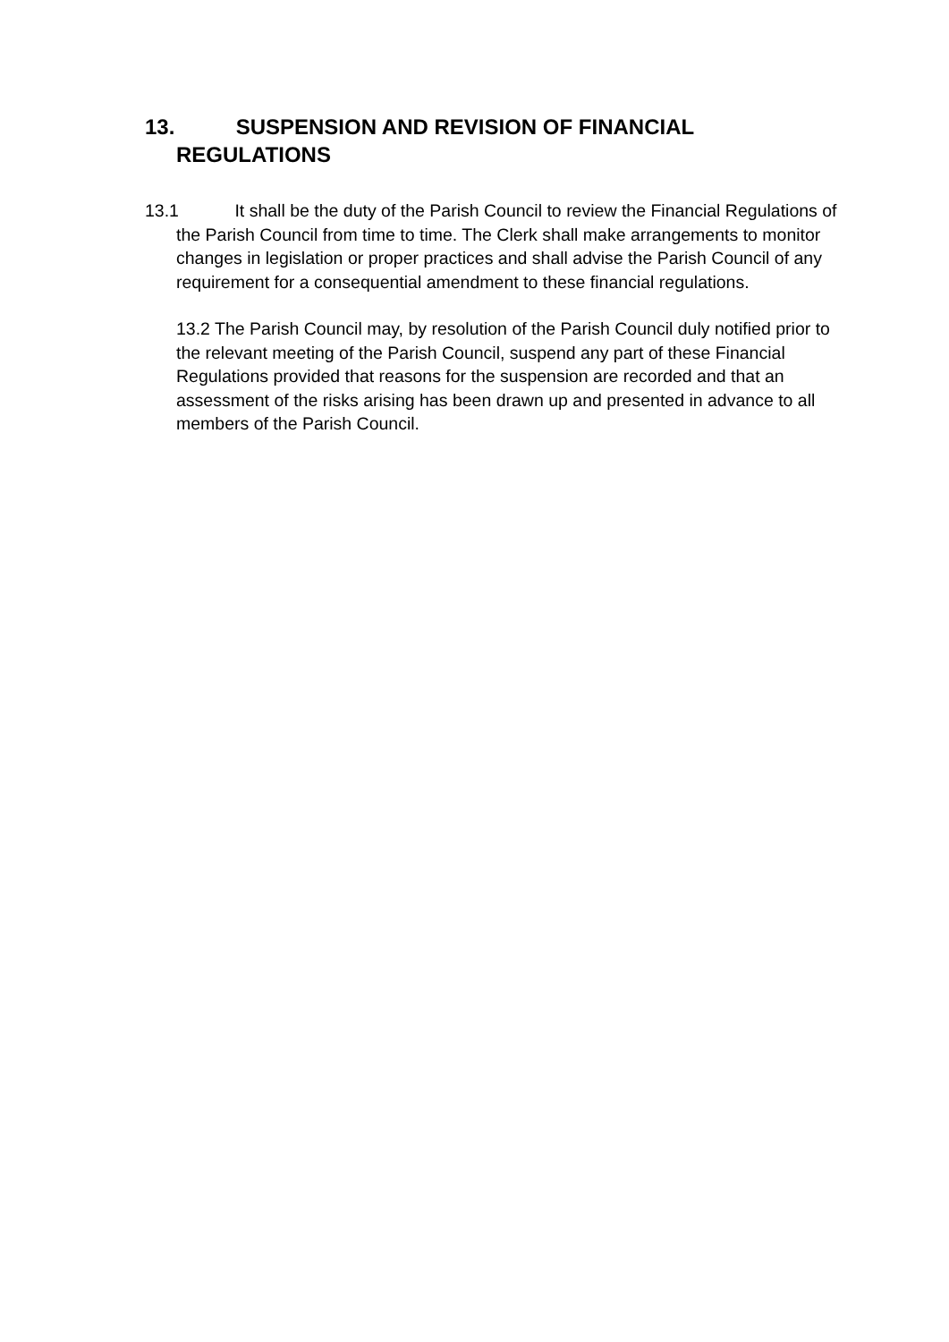13. SUSPENSION AND REVISION OF FINANCIAL REGULATIONS
13.1 It shall be the duty of the Parish Council to review the Financial Regulations of the Parish Council from time to time. The Clerk shall make arrangements to monitor changes in legislation or proper practices and shall advise the Parish Council of any requirement for a consequential amendment to these financial regulations.
13.2 The Parish Council may, by resolution of the Parish Council duly notified prior to the relevant meeting of the Parish Council, suspend any part of these Financial Regulations provided that reasons for the suspension are recorded and that an assessment of the risks arising has been drawn up and presented in advance to all members of the Parish Council.